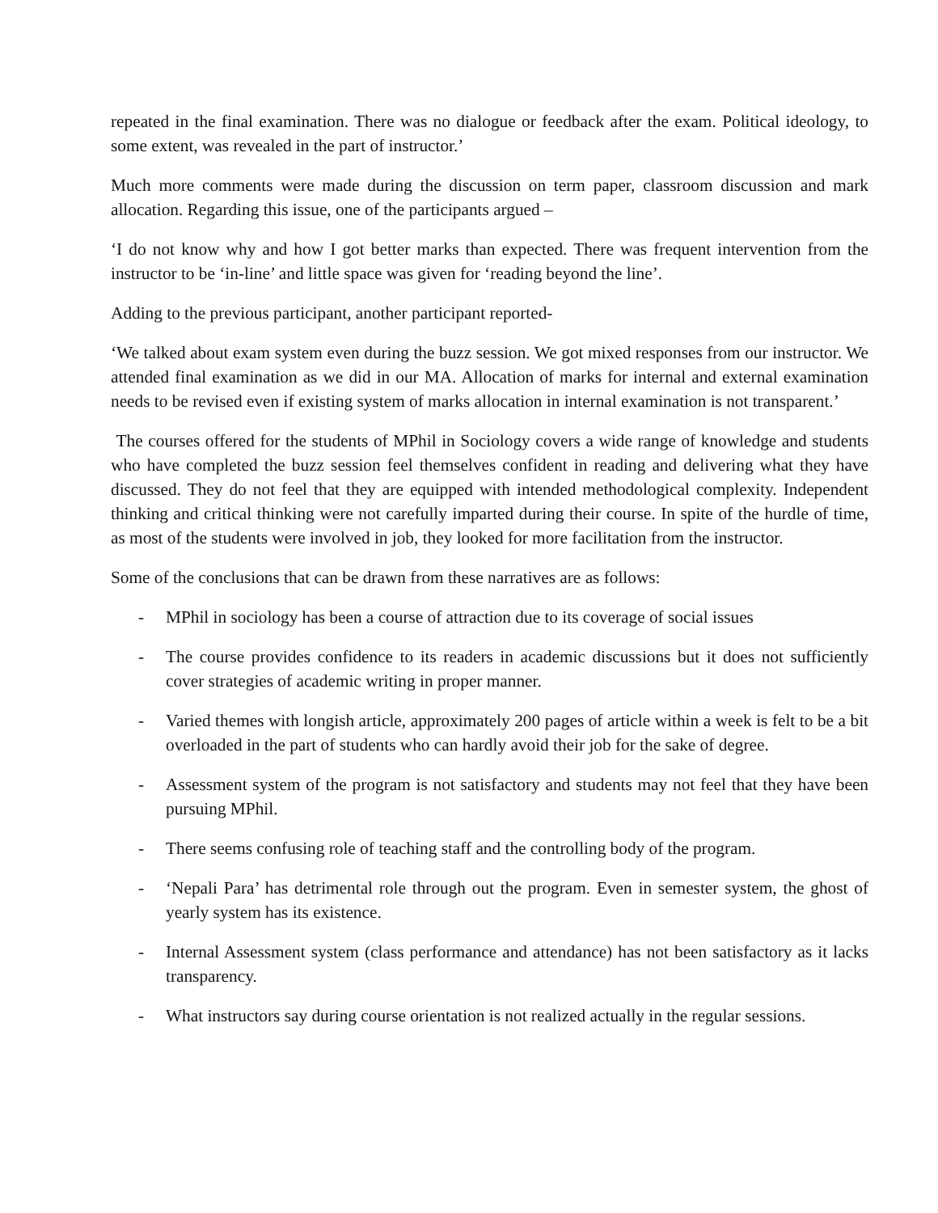repeated in the final examination. There was no dialogue or feedback after the exam. Political ideology, to some extent, was revealed in the part of instructor.’
Much more comments were made during the discussion on term paper, classroom discussion and mark allocation. Regarding this issue, one of the participants argued –
‘I do not know why and how I got better marks than expected. There was frequent intervention from the instructor to be ‘in-line’ and little space was given for ‘reading beyond the line’.
Adding to the previous participant, another participant reported-
‘We talked about exam system even during the buzz session. We got mixed responses from our instructor. We attended final examination as we did in our MA. Allocation of marks for internal and external examination needs to be revised even if existing system of marks allocation in internal examination is not transparent.’
The courses offered for the students of MPhil in Sociology covers a wide range of knowledge and students who have completed the buzz session feel themselves confident in reading and delivering what they have discussed. They do not feel that they are equipped with intended methodological complexity. Independent thinking and critical thinking were not carefully imparted during their course. In spite of the hurdle of time, as most of the students were involved in job, they looked for more facilitation from the instructor.
Some of the conclusions that can be drawn from these narratives are as follows:
- MPhil in sociology has been a course of attraction due to its coverage of social issues
- The course provides confidence to its readers in academic discussions but it does not sufficiently cover strategies of academic writing in proper manner.
- Varied themes with longish article, approximately 200 pages of article within a week is felt to be a bit overloaded in the part of students who can hardly avoid their job for the sake of degree.
- Assessment system of the program is not satisfactory and students may not feel that they have been pursuing MPhil.
- There seems confusing role of teaching staff and the controlling body of the program.
- ‘Nepali Para’ has detrimental role through out the program. Even in semester system, the ghost of yearly system has its existence.
- Internal Assessment system (class performance and attendance) has not been satisfactory as it lacks transparency.
- What instructors say during course orientation is not realized actually in the regular sessions.